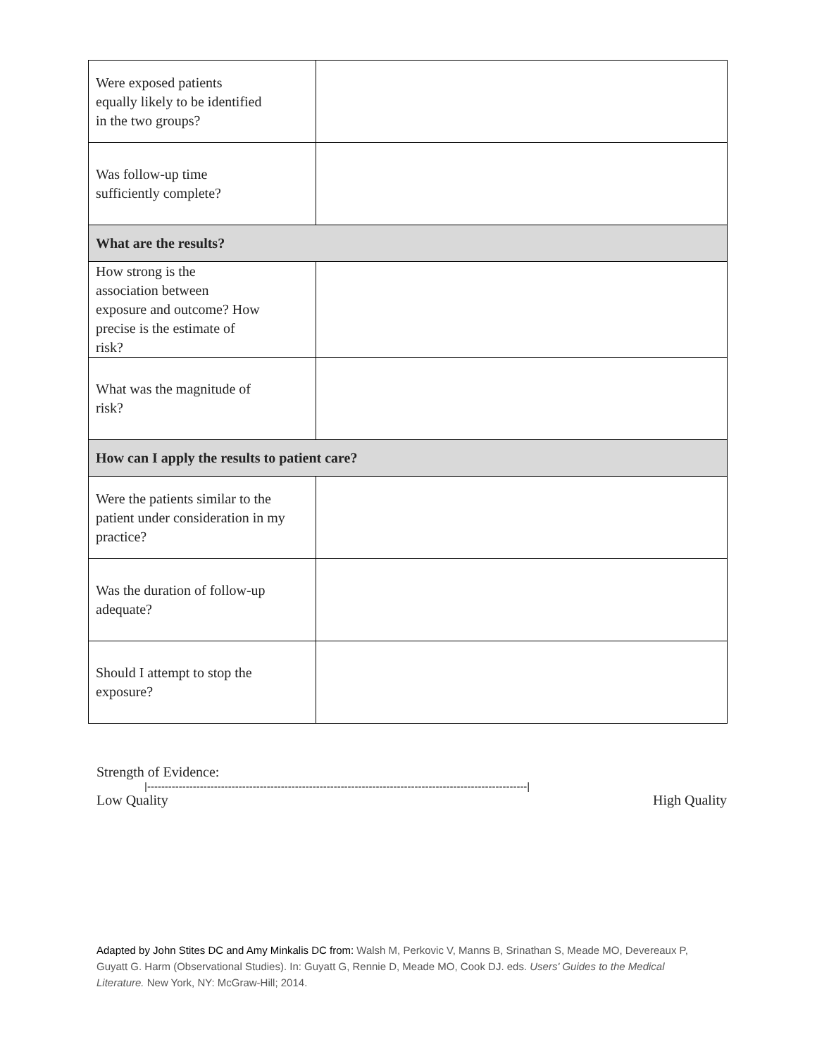| Were exposed patients equally likely to be identified in the two groups? | |
| Was follow-up time sufficiently complete? | |
| What are the results? | |
| How strong is the association between exposure and outcome? How precise is the estimate of risk? | |
| What was the magnitude of risk? | |
| How can I apply the results to patient care? | |
| Were the patients similar to the patient under consideration in my practice? | |
| Was the duration of follow-up adequate? | |
| Should I attempt to stop the exposure? | |
Strength of Evidence:
|------------------------------------------------------------------------------------------------------------|
Low Quality High Quality
Adapted by John Stites DC and Amy Minkalis DC from: Walsh M, Perkovic V, Manns B, Srinathan S, Meade MO, Devereaux P, Guyatt G. Harm (Observational Studies). In: Guyatt G, Rennie D, Meade MO, Cook DJ. eds. Users' Guides to the Medical Literature. New York, NY: McGraw-Hill; 2014.